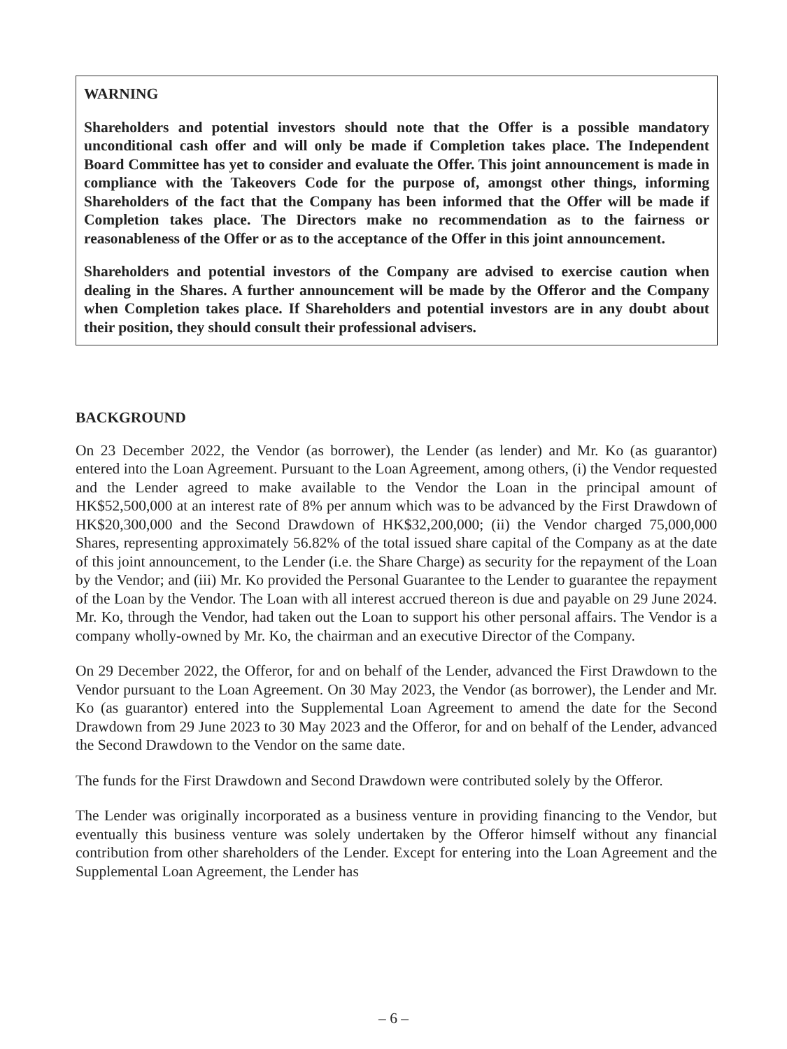WARNING
Shareholders and potential investors should note that the Offer is a possible mandatory unconditional cash offer and will only be made if Completion takes place. The Independent Board Committee has yet to consider and evaluate the Offer. This joint announcement is made in compliance with the Takeovers Code for the purpose of, amongst other things, informing Shareholders of the fact that the Company has been informed that the Offer will be made if Completion takes place. The Directors make no recommendation as to the fairness or reasonableness of the Offer or as to the acceptance of the Offer in this joint announcement.
Shareholders and potential investors of the Company are advised to exercise caution when dealing in the Shares. A further announcement will be made by the Offeror and the Company when Completion takes place. If Shareholders and potential investors are in any doubt about their position, they should consult their professional advisers.
BACKGROUND
On 23 December 2022, the Vendor (as borrower), the Lender (as lender) and Mr. Ko (as guarantor) entered into the Loan Agreement. Pursuant to the Loan Agreement, among others, (i) the Vendor requested and the Lender agreed to make available to the Vendor the Loan in the principal amount of HK$52,500,000 at an interest rate of 8% per annum which was to be advanced by the First Drawdown of HK$20,300,000 and the Second Drawdown of HK$32,200,000; (ii) the Vendor charged 75,000,000 Shares, representing approximately 56.82% of the total issued share capital of the Company as at the date of this joint announcement, to the Lender (i.e. the Share Charge) as security for the repayment of the Loan by the Vendor; and (iii) Mr. Ko provided the Personal Guarantee to the Lender to guarantee the repayment of the Loan by the Vendor. The Loan with all interest accrued thereon is due and payable on 29 June 2024. Mr. Ko, through the Vendor, had taken out the Loan to support his other personal affairs. The Vendor is a company wholly-owned by Mr. Ko, the chairman and an executive Director of the Company.
On 29 December 2022, the Offeror, for and on behalf of the Lender, advanced the First Drawdown to the Vendor pursuant to the Loan Agreement. On 30 May 2023, the Vendor (as borrower), the Lender and Mr. Ko (as guarantor) entered into the Supplemental Loan Agreement to amend the date for the Second Drawdown from 29 June 2023 to 30 May 2023 and the Offeror, for and on behalf of the Lender, advanced the Second Drawdown to the Vendor on the same date.
The funds for the First Drawdown and Second Drawdown were contributed solely by the Offeror.
The Lender was originally incorporated as a business venture in providing financing to the Vendor, but eventually this business venture was solely undertaken by the Offeror himself without any financial contribution from other shareholders of the Lender. Except for entering into the Loan Agreement and the Supplemental Loan Agreement, the Lender has
– 6 –